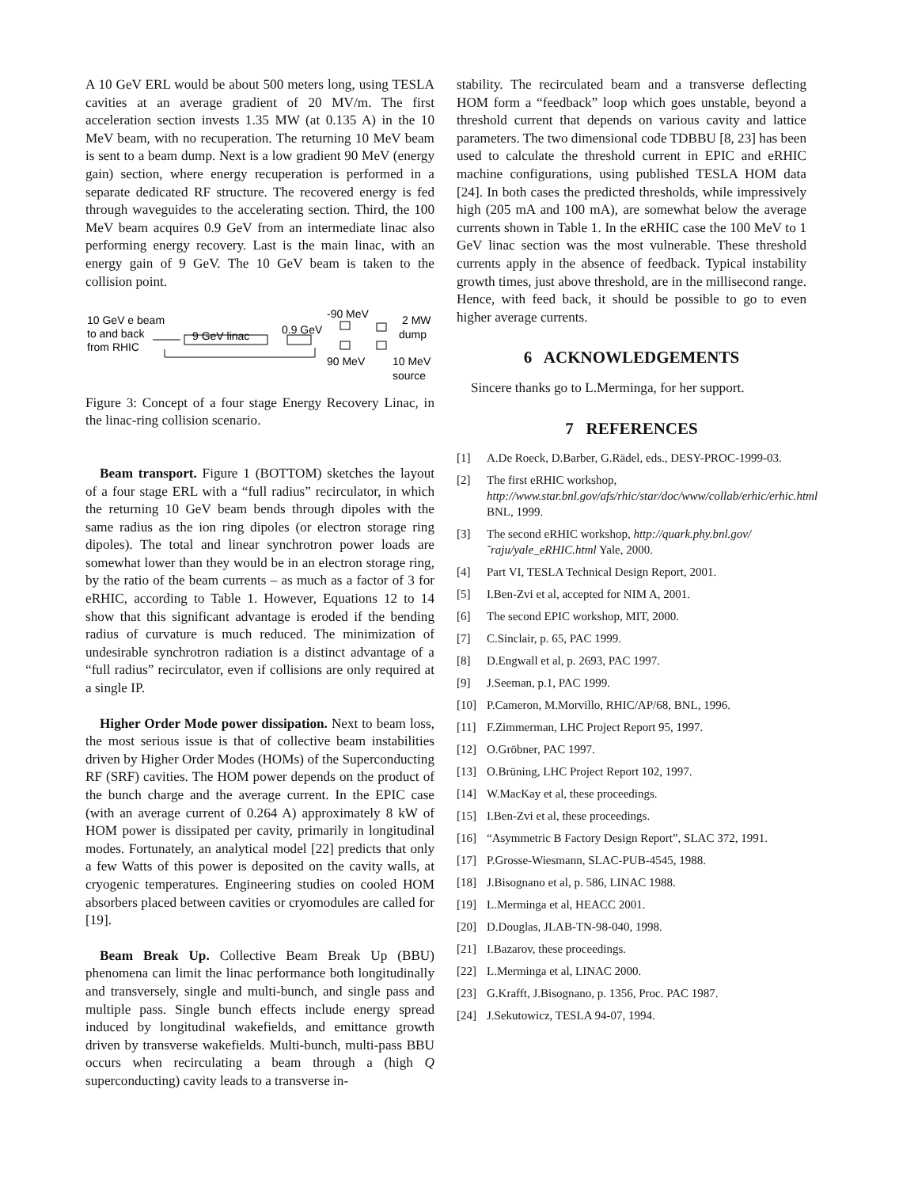A 10 GeV ERL would be about 500 meters long, using TESLA cavities at an average gradient of 20 MV/m. The first acceleration section invests 1.35 MW (at 0.135 A) in the 10 MeV beam, with no recuperation. The returning 10 MeV beam is sent to a beam dump. Next is a low gradient 90 MeV (energy gain) section, where energy recuperation is performed in a separate dedicated RF structure. The recovered energy is fed through waveguides to the accelerating section. Third, the 100 MeV beam acquires 0.9 GeV from an intermediate linac also performing energy recovery. Last is the main linac, with an energy gain of 9 GeV. The 10 GeV beam is taken to the collision point.
10 GeV e beam
to and back
from RHIC
9 GeV linac
0.9 GeV
-90 MeV
90 MeV
2 MW
dump
10 MeV
source
Figure 3: Concept of a four stage Energy Recovery Linac, in the linac-ring collision scenario.
Beam transport. Figure 1 (BOTTOM) sketches the layout of a four stage ERL with a “full radius” recirculator, in which the returning 10 GeV beam bends through dipoles with the same radius as the ion ring dipoles (or electron storage ring dipoles). The total and linear synchrotron power loads are somewhat lower than they would be in an electron storage ring, by the ratio of the beam currents – as much as a factor of 3 for eRHIC, according to Table 1. However, Equations 12 to 14 show that this significant advantage is eroded if the bending radius of curvature is much reduced. The minimization of undesirable synchrotron radiation is a distinct advantage of a “full radius” recirculator, even if collisions are only required at a single IP.
Higher Order Mode power dissipation. Next to beam loss, the most serious issue is that of collective beam instabilities driven by Higher Order Modes (HOMs) of the Superconducting RF (SRF) cavities. The HOM power depends on the product of the bunch charge and the average current. In the EPIC case (with an average current of 0.264 A) approximately 8 kW of HOM power is dissipated per cavity, primarily in longitudinal modes. Fortunately, an analytical model [22] predicts that only a few Watts of this power is deposited on the cavity walls, at cryogenic temperatures. Engineering studies on cooled HOM absorbers placed between cavities or cryomodules are called for [19].
Beam Break Up. Collective Beam Break Up (BBU) phenomena can limit the linac performance both longitudinally and transversely, single and multi-bunch, and single pass and multiple pass. Single bunch effects include energy spread induced by longitudinal wakefields, and emittance growth driven by transverse wakefields. Multi-bunch, multi-pass BBU occurs when recirculating a beam through a (high Q superconducting) cavity leads to a transverse in-
stability. The recirculated beam and a transverse deflecting HOM form a “feedback” loop which goes unstable, beyond a threshold current that depends on various cavity and lattice parameters. The two dimensional code TDBBU [8, 23] has been used to calculate the threshold current in EPIC and eRHIC machine configurations, using published TESLA HOM data [24]. In both cases the predicted thresholds, while impressively high (205 mA and 100 mA), are somewhat below the average currents shown in Table 1. In the eRHIC case the 100 MeV to 1 GeV linac section was the most vulnerable. These threshold currents apply in the absence of feedback. Typical instability growth times, just above threshold, are in the millisecond range. Hence, with feed back, it should be possible to go to even higher average currents.
6 ACKNOWLEDGEMENTS
Sincere thanks go to L.Merminga, for her support.
7 REFERENCES
[1] A.De Roeck, D.Barber, G.Rädel, eds., DESY-PROC-1999-03.
[2] The first eRHIC workshop, http://www.star.bnl.gov/afs/rhic/star/doc/www/collab/erhic/erhic.html BNL, 1999.
[3] The second eRHIC workshop, http://quark.phy.bnl.gov/ ˜raju/yale_eRHIC.html Yale, 2000.
[4] Part VI, TESLA Technical Design Report, 2001.
[5] I.Ben-Zvi et al, accepted for NIM A, 2001.
[6] The second EPIC workshop, MIT, 2000.
[7] C.Sinclair, p. 65, PAC 1999.
[8] D.Engwall et al, p. 2693, PAC 1997.
[9] J.Seeman, p.1, PAC 1999.
[10] P.Cameron, M.Morvillo, RHIC/AP/68, BNL, 1996.
[11] F.Zimmerman, LHC Project Report 95, 1997.
[12] O.Gröbner, PAC 1997.
[13] O.Brüning, LHC Project Report 102, 1997.
[14] W.MacKay et al, these proceedings.
[15] I.Ben-Zvi et al, these proceedings.
[16] “Asymmetric B Factory Design Report”, SLAC 372, 1991.
[17] P.Grosse-Wiesmann, SLAC-PUB-4545, 1988.
[18] J.Bisognano et al, p. 586, LINAC 1988.
[19] L.Merminga et al, HEACC 2001.
[20] D.Douglas, JLAB-TN-98-040, 1998.
[21] I.Bazarov, these proceedings.
[22] L.Merminga et al, LINAC 2000.
[23] G.Krafft, J.Bisognano, p. 1356, Proc. PAC 1987.
[24] J.Sekutowicz, TESLA 94-07, 1994.